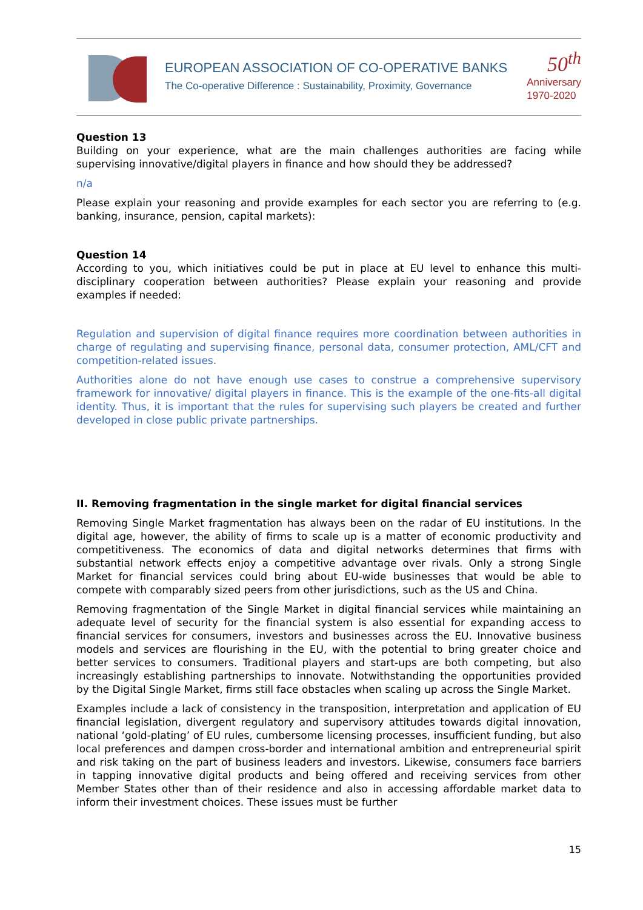EUROPEAN ASSOCIATION OF CO-OPERATIVE BANKS
The Co-operative Difference : Sustainability, Proximity, Governance
50<sup>th</sup>
Anniversary
1970-2020
Question 13
Building on your experience, what are the main challenges authorities are facing while supervising innovative/digital players in finance and how should they be addressed?
n/a
Please explain your reasoning and provide examples for each sector you are referring to (e.g. banking, insurance, pension, capital markets):
Question 14
According to you, which initiatives could be put in place at EU level to enhance this multi-disciplinary cooperation between authorities? Please explain your reasoning and provide examples if needed:
Regulation and supervision of digital finance requires more coordination between authorities in charge of regulating and supervising finance, personal data, consumer protection, AML/CFT and competition-related issues.
Authorities alone do not have enough use cases to construe a comprehensive supervisory framework for innovative/ digital players in finance. This is the example of the one-fits-all digital identity. Thus, it is important that the rules for supervising such players be created and further developed in close public private partnerships.
II. Removing fragmentation in the single market for digital financial services
Removing Single Market fragmentation has always been on the radar of EU institutions. In the digital age, however, the ability of firms to scale up is a matter of economic productivity and competitiveness. The economics of data and digital networks determines that firms with substantial network effects enjoy a competitive advantage over rivals. Only a strong Single Market for financial services could bring about EU-wide businesses that would be able to compete with comparably sized peers from other jurisdictions, such as the US and China.
Removing fragmentation of the Single Market in digital financial services while maintaining an adequate level of security for the financial system is also essential for expanding access to financial services for consumers, investors and businesses across the EU. Innovative business models and services are flourishing in the EU, with the potential to bring greater choice and better services to consumers. Traditional players and start-ups are both competing, but also increasingly establishing partnerships to innovate. Notwithstanding the opportunities provided by the Digital Single Market, firms still face obstacles when scaling up across the Single Market.
Examples include a lack of consistency in the transposition, interpretation and application of EU financial legislation, divergent regulatory and supervisory attitudes towards digital innovation, national ‘gold-plating’ of EU rules, cumbersome licensing processes, insufficient funding, but also local preferences and dampen cross-border and international ambition and entrepreneurial spirit and risk taking on the part of business leaders and investors. Likewise, consumers face barriers in tapping innovative digital products and being offered and receiving services from other Member States other than of their residence and also in accessing affordable market data to inform their investment choices. These issues must be further
15